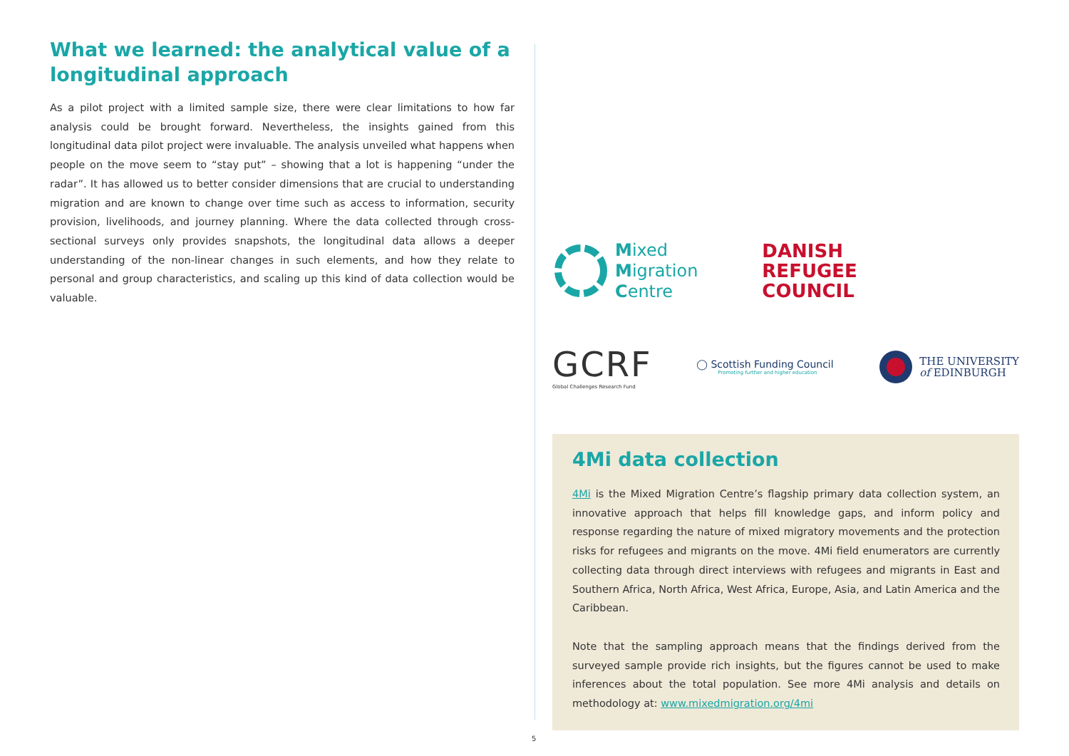What we learned: the analytical value of a longitudinal approach
As a pilot project with a limited sample size, there were clear limitations to how far analysis could be brought forward. Nevertheless, the insights gained from this longitudinal data pilot project were invaluable. The analysis unveiled what happens when people on the move seem to “stay put” – showing that a lot is happening “under the radar”. It has allowed us to better consider dimensions that are crucial to understanding migration and are known to change over time such as access to information, security provision, livelihoods, and journey planning. Where the data collected through cross-sectional surveys only provides snapshots, the longitudinal data allows a deeper understanding of the non-linear changes in such elements, and how they relate to personal and group characteristics, and scaling up this kind of data collection would be valuable.
Mixed
Migration
Centre
DANISH
REFUGEE
COUNCIL
GCRF
Global Challenges Research Fund
◯ Scottish Funding Council
Promoting further and higher education
THE UNIVERSITY
of EDINBURGH
4Mi data collection
4Mi is the Mixed Migration Centre’s flagship primary data collection system, an innovative approach that helps fill knowledge gaps, and inform policy and response regarding the nature of mixed migratory movements and the protection risks for refugees and migrants on the move. 4Mi field enumerators are currently collecting data through direct interviews with refugees and migrants in East and Southern Africa, North Africa, West Africa, Europe, Asia, and Latin America and the Caribbean.
Note that the sampling approach means that the findings derived from the surveyed sample provide rich insights, but the figures cannot be used to make inferences about the total population. See more 4Mi analysis and details on methodology at: www.mixedmigration.org/4mi
5